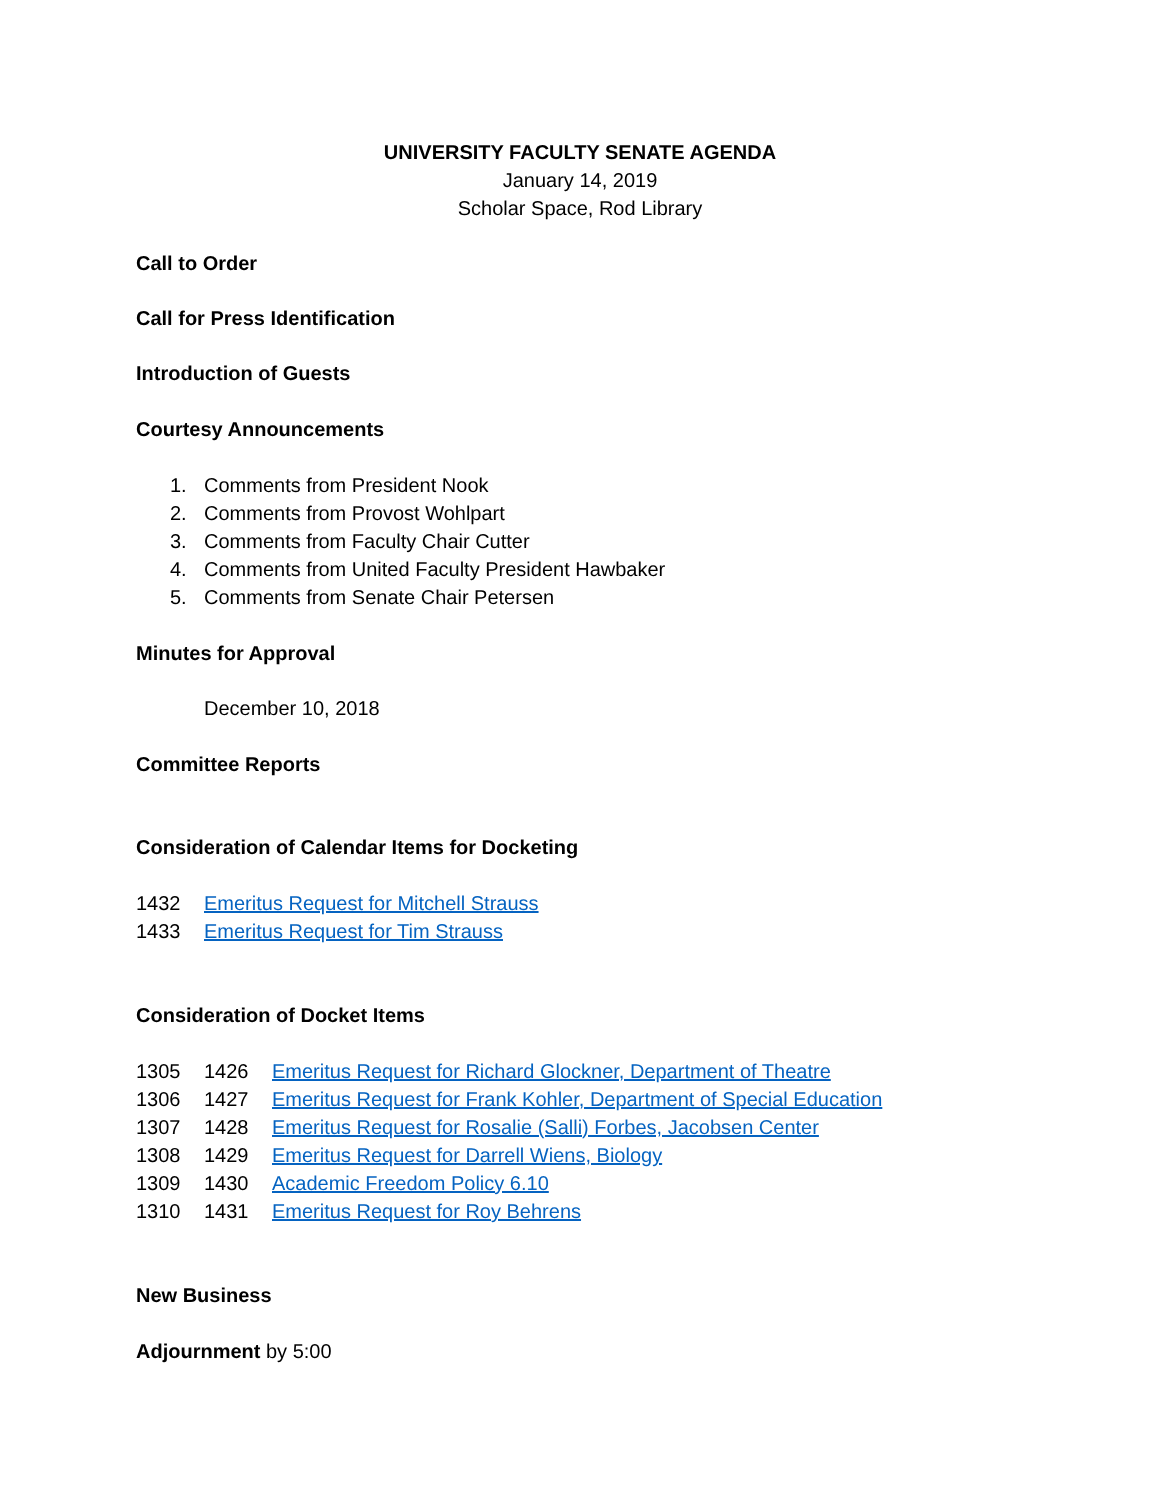UNIVERSITY FACULTY SENATE AGENDA
January 14, 2019
Scholar Space, Rod Library
Call to Order
Call for Press Identification
Introduction of Guests
Courtesy Announcements
1. Comments from President Nook
2. Comments from Provost Wohlpart
3. Comments from Faculty Chair Cutter
4. Comments from United Faculty President Hawbaker
5. Comments from Senate Chair Petersen
Minutes for Approval
December 10, 2018
Committee Reports
Consideration of Calendar Items for Docketing
1432 Emeritus Request for Mitchell Strauss
1433 Emeritus Request for Tim Strauss
Consideration of Docket Items
1305 1426 Emeritus Request for Richard Glockner, Department of Theatre
1306 1427 Emeritus Request for Frank Kohler, Department of Special Education
1307 1428 Emeritus Request for Rosalie (Salli) Forbes, Jacobsen Center
1308 1429 Emeritus Request for Darrell Wiens, Biology
1309 1430 Academic Freedom Policy 6.10
1310 1431 Emeritus Request for Roy Behrens
New Business
Adjournment by 5:00